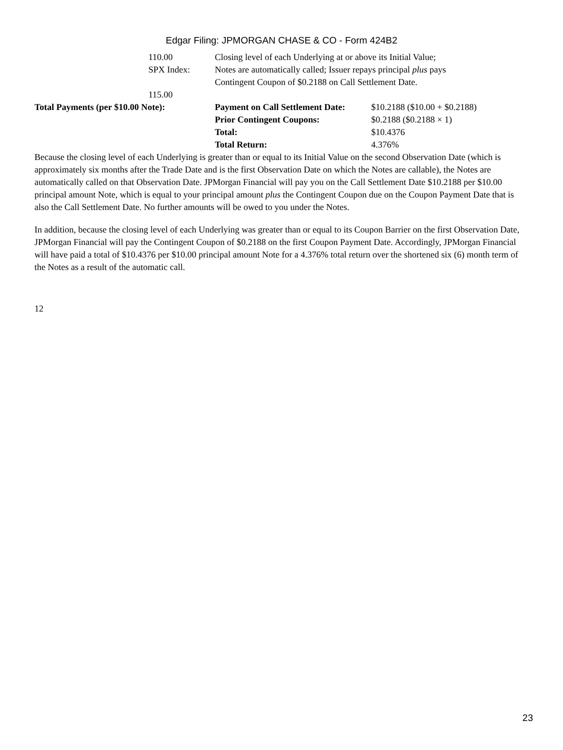Edgar Filing: JPMORGAN CHASE & CO - Form 424B2
| | 110.00 SPX Index: 115.00 | Closing level of each Underlying at or above its Initial Value; Notes are automatically called; Issuer repays principal plus pays Contingent Coupon of $0.2188 on Call Settlement Date. | |
| Total Payments (per $10.00 Note): | | Payment on Call Settlement Date: | $10.2188 ($10.00 + $0.2188) |
| | | Prior Contingent Coupons: | $0.2188 ($0.2188 × 1) |
| | | Total: | $10.4376 |
| | | Total Return: | 4.376% |
Because the closing level of each Underlying is greater than or equal to its Initial Value on the second Observation Date (which is approximately six months after the Trade Date and is the first Observation Date on which the Notes are callable), the Notes are automatically called on that Observation Date. JPMorgan Financial will pay you on the Call Settlement Date $10.2188 per $10.00 principal amount Note, which is equal to your principal amount plus the Contingent Coupon due on the Coupon Payment Date that is also the Call Settlement Date. No further amounts will be owed to you under the Notes.
In addition, because the closing level of each Underlying was greater than or equal to its Coupon Barrier on the first Observation Date, JPMorgan Financial will pay the Contingent Coupon of $0.2188 on the first Coupon Payment Date. Accordingly, JPMorgan Financial will have paid a total of $10.4376 per $10.00 principal amount Note for a 4.376% total return over the shortened six (6) month term of the Notes as a result of the automatic call.
12
23